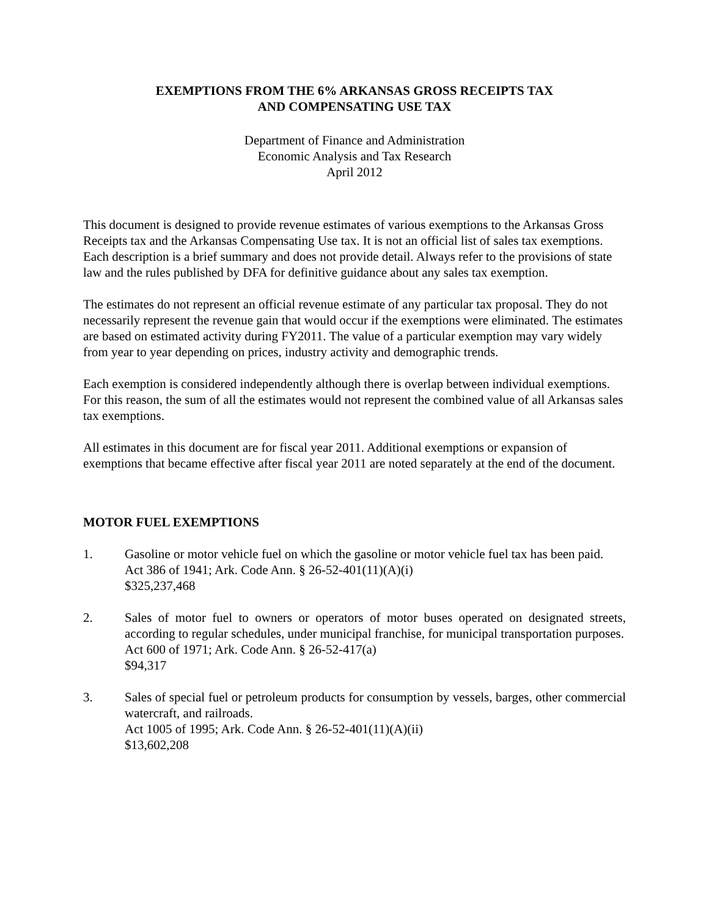EXEMPTIONS FROM THE 6% ARKANSAS GROSS RECEIPTS TAX
AND COMPENSATING USE TAX
Department of Finance and Administration
Economic Analysis and Tax Research
April 2012
This document is designed to provide revenue estimates of various exemptions to the Arkansas Gross Receipts tax and the Arkansas Compensating Use tax. It is not an official list of sales tax exemptions. Each description is a brief summary and does not provide detail. Always refer to the provisions of state law and the rules published by DFA for definitive guidance about any sales tax exemption.
The estimates do not represent an official revenue estimate of any particular tax proposal. They do not necessarily represent the revenue gain that would occur if the exemptions were eliminated. The estimates are based on estimated activity during FY2011. The value of a particular exemption may vary widely from year to year depending on prices, industry activity and demographic trends.
Each exemption is considered independently although there is overlap between individual exemptions. For this reason, the sum of all the estimates would not represent the combined value of all Arkansas sales tax exemptions.
All estimates in this document are for fiscal year 2011. Additional exemptions or expansion of exemptions that became effective after fiscal year 2011 are noted separately at the end of the document.
MOTOR FUEL EXEMPTIONS
1. Gasoline or motor vehicle fuel on which the gasoline or motor vehicle fuel tax has been paid.
Act 386 of 1941; Ark. Code Ann. § 26-52-401(11)(A)(i)
$325,237,468
2. Sales of motor fuel to owners or operators of motor buses operated on designated streets, according to regular schedules, under municipal franchise, for municipal transportation purposes.
Act 600 of 1971; Ark. Code Ann. § 26-52-417(a)
$94,317
3. Sales of special fuel or petroleum products for consumption by vessels, barges, other commercial watercraft, and railroads.
Act 1005 of 1995; Ark. Code Ann. § 26-52-401(11)(A)(ii)
$13,602,208